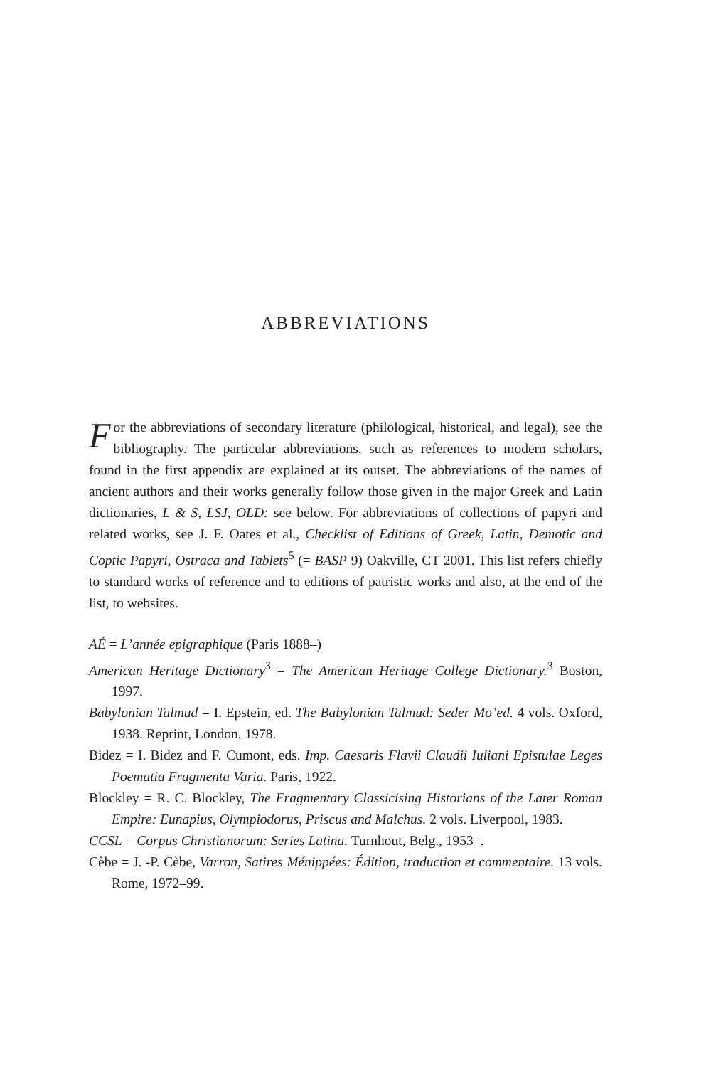ABBREVIATIONS
For the abbreviations of secondary literature (philological, historical, and legal), see the bibliography. The particular abbreviations, such as references to modern scholars, found in the first appendix are explained at its outset. The abbreviations of the names of ancient authors and their works generally follow those given in the major Greek and Latin dictionaries, L & S, LSJ, OLD: see below. For abbreviations of collections of papyri and related works, see J. F. Oates et al., Checklist of Editions of Greek, Latin, Demotic and Coptic Papyri, Ostraca and Tablets<sup>5</sup> (= BASP 9) Oakville, CT 2001. This list refers chiefly to standard works of reference and to editions of patristic works and also, at the end of the list, to websites.
AÉ = L’année epigraphique (Paris 1888–)
American Heritage Dictionary<sup>3</sup> = The American Heritage College Dictionary.<sup>3</sup> Boston, 1997.
Babylonian Talmud = I. Epstein, ed. The Babylonian Talmud: Seder Mo’ed. 4 vols. Oxford, 1938. Reprint, London, 1978.
Bidez = I. Bidez and F. Cumont, eds. Imp. Caesaris Flavii Claudii Iuliani Epistulae Leges Poematia Fragmenta Varia. Paris, 1922.
Blockley = R. C. Blockley, The Fragmentary Classicising Historians of the Later Roman Empire: Eunapius, Olympiodorus, Priscus and Malchus. 2 vols. Liverpool, 1983.
CCSL = Corpus Christianorum: Series Latina. Turnhout, Belg., 1953–.
Cèbe = J. -P. Cèbe, Varron, Satires Ménippées: Édition, traduction et commentaire. 13 vols. Rome, 1972–99.